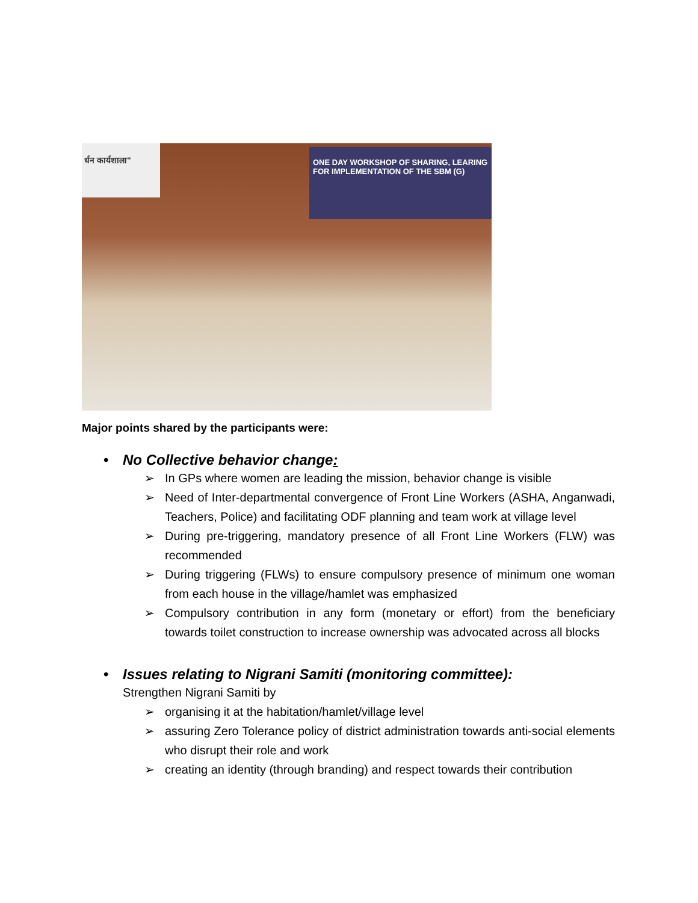र्धन कार्यशाला"
ONE DAY WORKSHOP OF SHARING, LEARING FOR IMPLEMENTATION OF THE SBM (G)
Major points shared by the participants were:
• No Collective behavior change:
➢ In GPs where women are leading the mission, behavior change is visible
➢ Need of Inter-departmental convergence of Front Line Workers (ASHA, Anganwadi, Teachers, Police) and facilitating ODF planning and team work at village level
➢ During pre-triggering, mandatory presence of all Front Line Workers (FLW) was recommended
➢ During triggering (FLWs) to ensure compulsory presence of minimum one woman from each house in the village/hamlet was emphasized
➢ Compulsory contribution in any form (monetary or effort) from the beneficiary towards toilet construction to increase ownership was advocated across all blocks
• Issues relating to Nigrani Samiti (monitoring committee):
Strengthen Nigrani Samiti by
➢ organising it at the habitation/hamlet/village level
➢ assuring Zero Tolerance policy of district administration towards anti-social elements who disrupt their role and work
➢ creating an identity (through branding) and respect towards their contribution